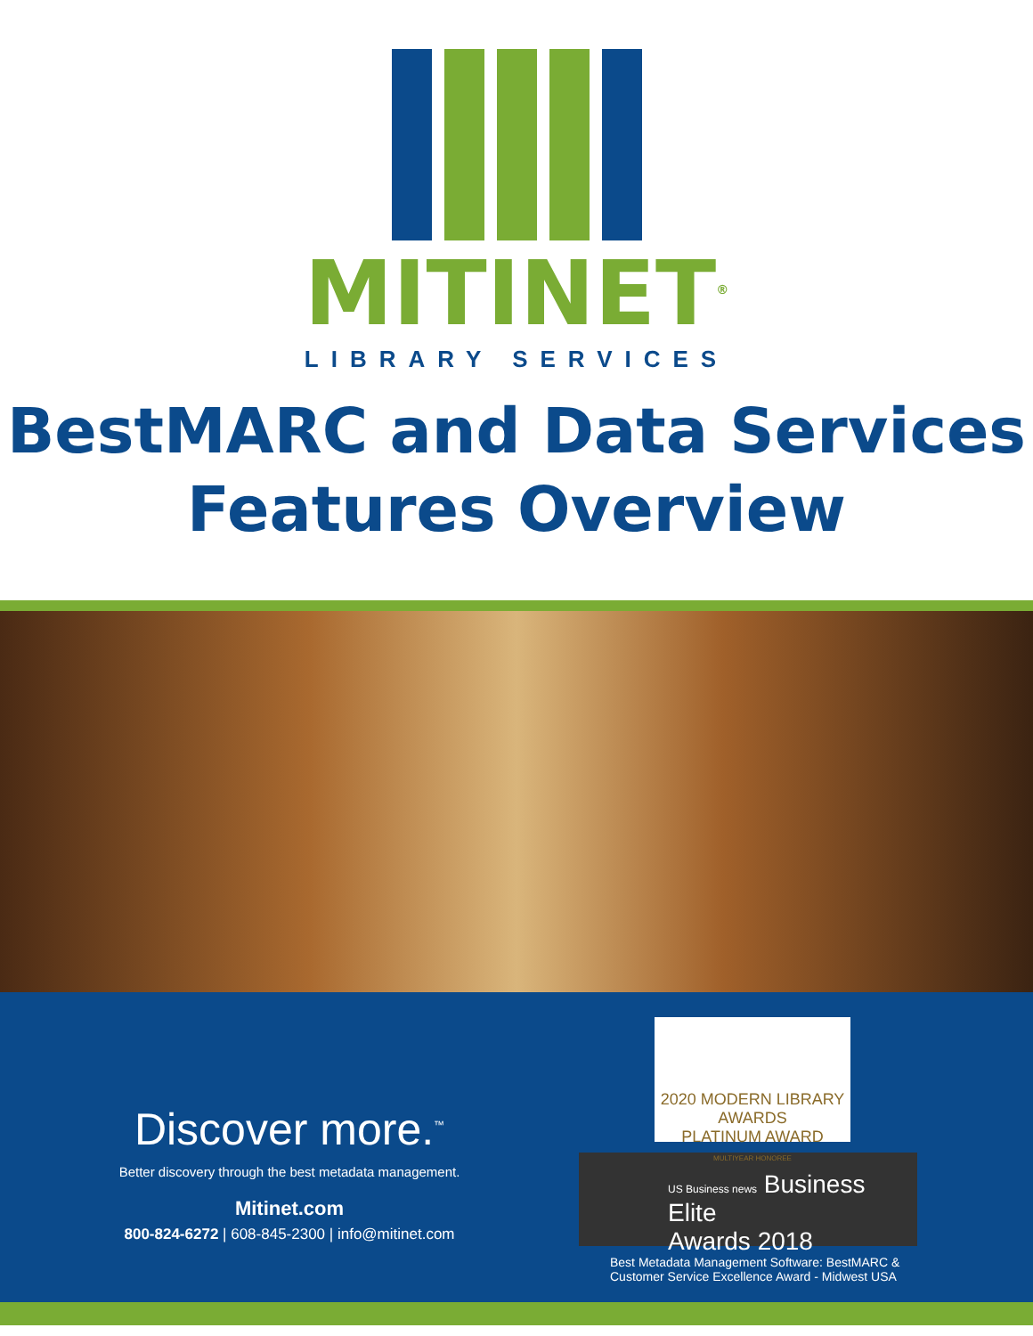MITINET<sup>®</sup>
LIBRARY SERVICES
BestMARC and Data Services
Features Overview
Discover more.<sup>™</sup>
Better discovery through the best metadata management.
Mitinet.com
800-824-6272 | 608-845-2300 | info@mitinet.com
2020 MODERN LIBRARY AWARDS
PLATINUM AWARD
MULTIYEAR HONOREE
US Business news Business Elite
Awards 2018
Best Metadata Management Software: BestMARC &
Customer Service Excellence Award - Midwest USA